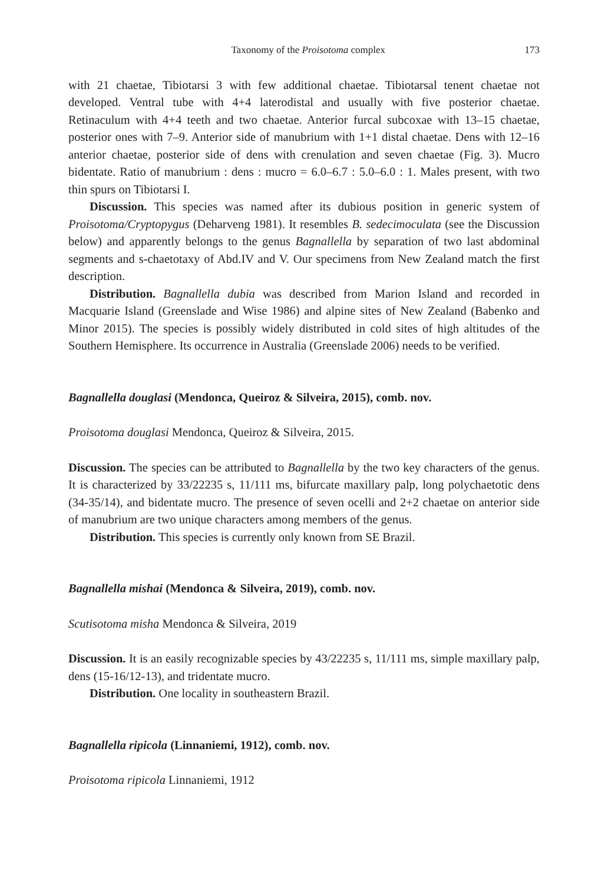Taxonomy of the Proisotoma complex 173
with 21 chaetae, Tibiotarsi 3 with few additional chaetae. Tibiotarsal tenent chaetae not developed. Ventral tube with 4+4 laterodistal and usually with five posterior chaetae. Retinaculum with 4+4 teeth and two chaetae. Anterior furcal subcoxae with 13–15 chaetae, posterior ones with 7–9. Anterior side of manubrium with 1+1 distal chaetae. Dens with 12–16 anterior chaetae, posterior side of dens with crenulation and seven chaetae (Fig. 3). Mucro bidentate. Ratio of manubrium : dens : mucro = 6.0–6.7 : 5.0–6.0 : 1. Males present, with two thin spurs on Tibiotarsi I.
Discussion. This species was named after its dubious position in generic system of Proisotoma/Cryptopygus (Deharveng 1981). It resembles B. sedecimoculata (see the Discussion below) and apparently belongs to the genus Bagnallella by separation of two last abdominal segments and s-chaetotaxy of Abd.IV and V. Our specimens from New Zealand match the first description.
Distribution. Bagnallella dubia was described from Marion Island and recorded in Macquarie Island (Greenslade and Wise 1986) and alpine sites of New Zealand (Babenko and Minor 2015). The species is possibly widely distributed in cold sites of high altitudes of the Southern Hemisphere. Its occurrence in Australia (Greenslade 2006) needs to be verified.
Bagnallella douglasi (Mendonca, Queiroz & Silveira, 2015), comb. nov.
Proisotoma douglasi Mendonca, Queiroz & Silveira, 2015.
Discussion. The species can be attributed to Bagnallella by the two key characters of the genus. It is characterized by 33/22235 s, 11/111 ms, bifurcate maxillary palp, long polychaetotic dens (34-35/14), and bidentate mucro. The presence of seven ocelli and 2+2 chaetae on anterior side of manubrium are two unique characters among members of the genus.
Distribution. This species is currently only known from SE Brazil.
Bagnallella mishai (Mendonca & Silveira, 2019), comb. nov.
Scutisotoma misha Mendonca & Silveira, 2019
Discussion. It is an easily recognizable species by 43/22235 s, 11/111 ms, simple maxillary palp, dens (15-16/12-13), and tridentate mucro.
Distribution. One locality in southeastern Brazil.
Bagnallella ripicola (Linnaniemi, 1912), comb. nov.
Proisotoma ripicola Linnaniemi, 1912